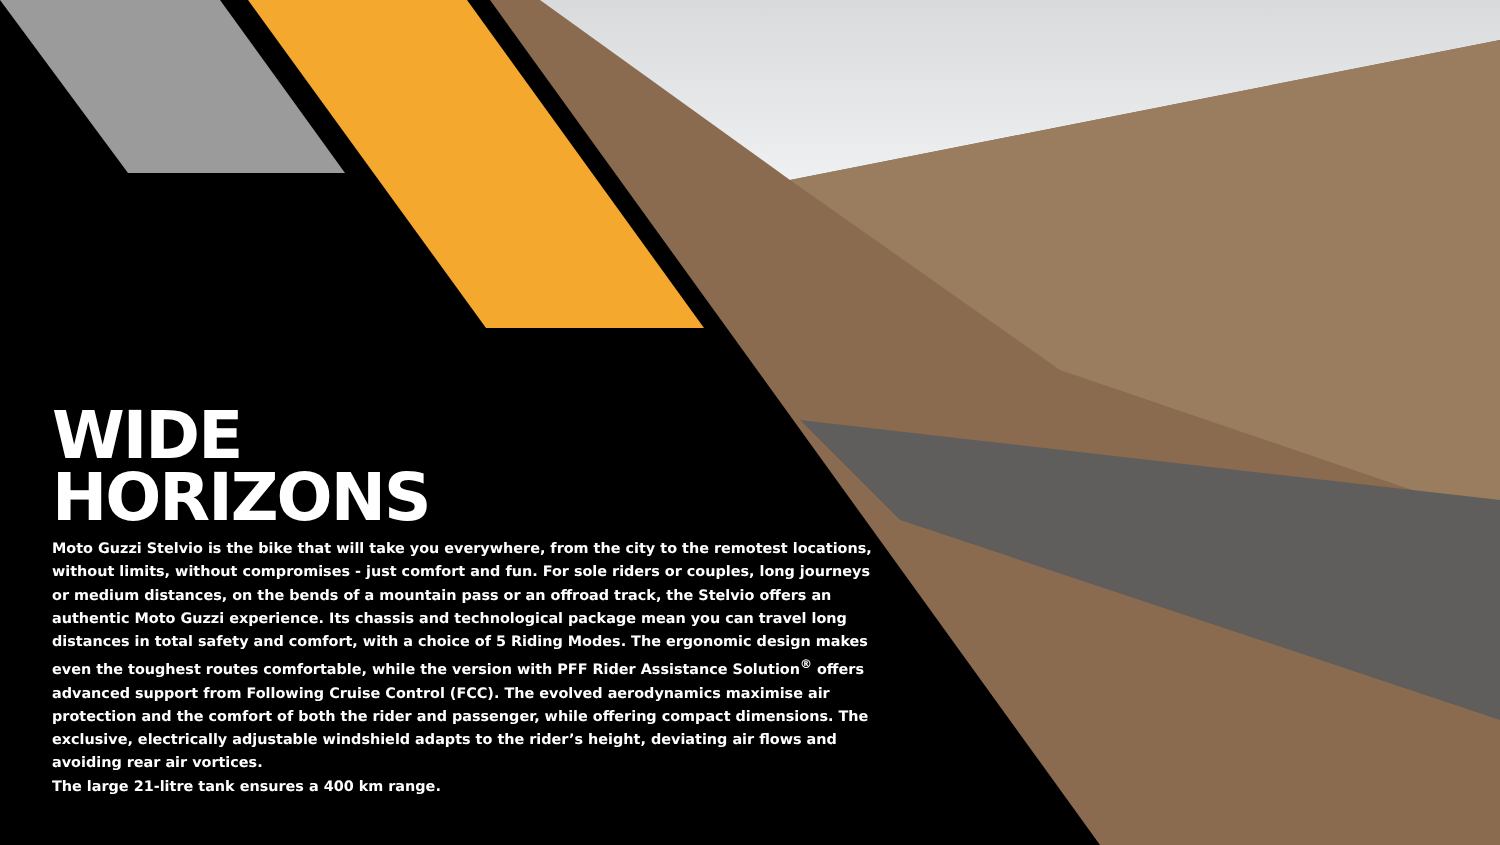WIDE
HORIZONS
Moto Guzzi Stelvio is the bike that will take you everywhere, from the city to the remotest locations, without limits, without compromises - just comfort and fun. For sole riders or couples, long journeys or medium distances, on the bends of a mountain pass or an offroad track, the Stelvio offers an authentic Moto Guzzi experience. Its chassis and technological package mean you can travel long distances in total safety and comfort, with a choice of 5 Riding Modes. The ergonomic design makes even the toughest routes comfortable, while the version with PFF Rider Assistance Solution<sup>®</sup> offers advanced support from Following Cruise Control (FCC). The evolved aerodynamics maximise air protection and the comfort of both the rider and passenger, while offering compact dimensions. The exclusive, electrically adjustable windshield adapts to the rider’s height, deviating air flows and avoiding rear air vortices.
The large 21-litre tank ensures a 400 km range.